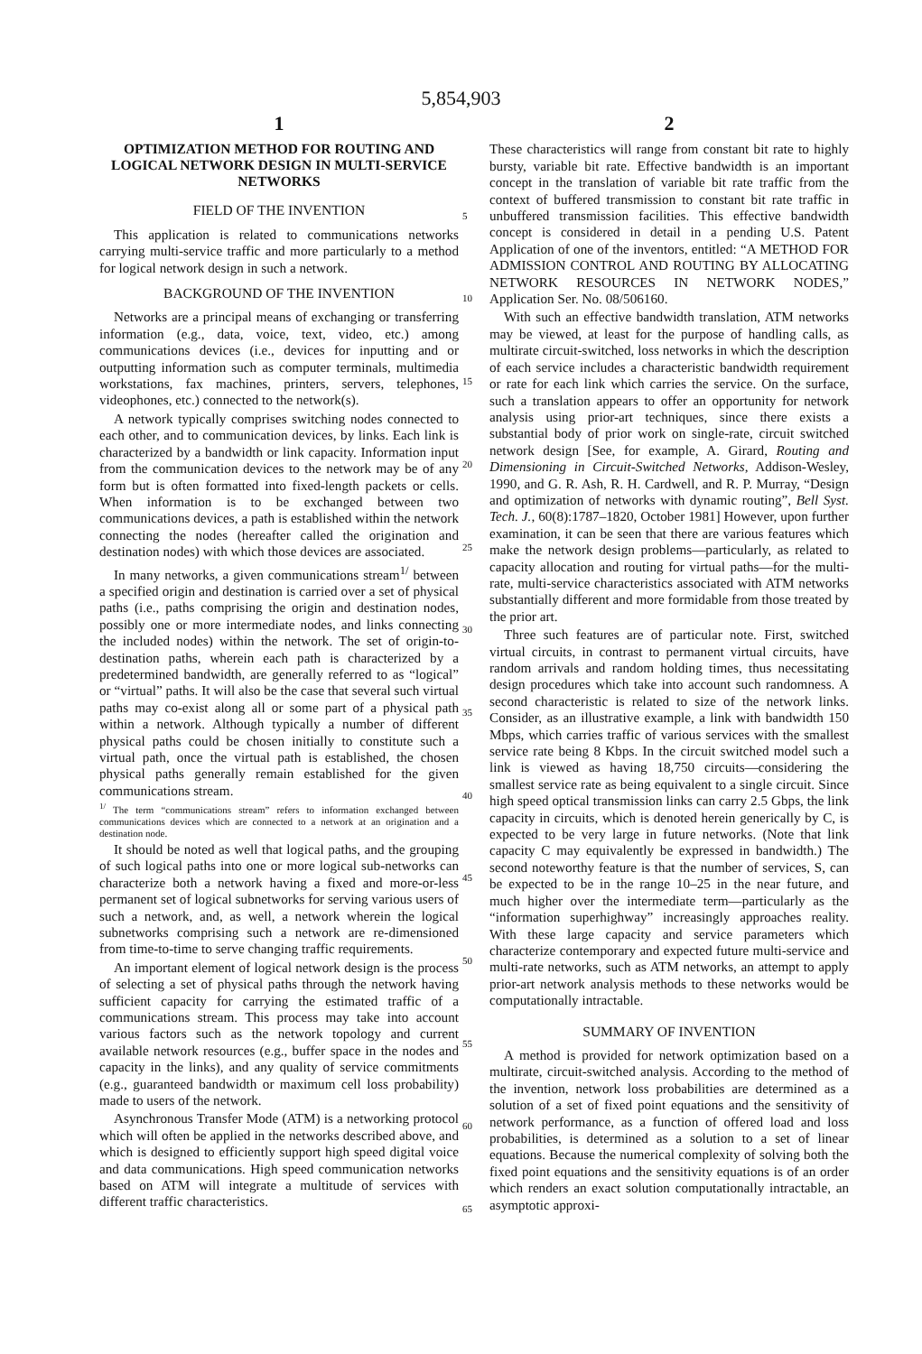5,854,903
1
OPTIMIZATION METHOD FOR ROUTING AND LOGICAL NETWORK DESIGN IN MULTI-SERVICE NETWORKS
FIELD OF THE INVENTION
This application is related to communications networks carrying multi-service traffic and more particularly to a method for logical network design in such a network.
BACKGROUND OF THE INVENTION
Networks are a principal means of exchanging or transferring information (e.g., data, voice, text, video, etc.) among communications devices (i.e., devices for inputting and or outputting information such as computer terminals, multimedia workstations, fax machines, printers, servers, telephones, videophones, etc.) connected to the network(s).
A network typically comprises switching nodes connected to each other, and to communication devices, by links. Each link is characterized by a bandwidth or link capacity. Information input from the communication devices to the network may be of any form but is often formatted into fixed-length packets or cells. When information is to be exchanged between two communications devices, a path is established within the network connecting the nodes (hereafter called the origination and destination nodes) with which those devices are associated.
In many networks, a given communications stream<sup>1/</sup> between a specified origin and destination is carried over a set of physical paths (i.e., paths comprising the origin and destination nodes, possibly one or more intermediate nodes, and links connecting the included nodes) within the network. The set of origin-to-destination paths, wherein each path is characterized by a predetermined bandwidth, are generally referred to as “logical” or “virtual” paths. It will also be the case that several such virtual paths may co-exist along all or some part of a physical path within a network. Although typically a number of different physical paths could be chosen initially to constitute such a virtual path, once the virtual path is established, the chosen physical paths generally remain established for the given communications stream.
<sup>1/</sup> The term “communications stream” refers to information exchanged between communications devices which are connected to a network at an origination and a destination node.
It should be noted as well that logical paths, and the grouping of such logical paths into one or more logical sub-networks can characterize both a network having a fixed and more-or-less permanent set of logical subnetworks for serving various users of such a network, and, as well, a network wherein the logical subnetworks comprising such a network are re-dimensioned from time-to-time to serve changing traffic requirements.
An important element of logical network design is the process of selecting a set of physical paths through the network having sufficient capacity for carrying the estimated traffic of a communications stream. This process may take into account various factors such as the network topology and current available network resources (e.g., buffer space in the nodes and capacity in the links), and any quality of service commitments (e.g., guaranteed bandwidth or maximum cell loss probability) made to users of the network.
Asynchronous Transfer Mode (ATM) is a networking protocol which will often be applied in the networks described above, and which is designed to efficiently support high speed digital voice and data communications. High speed communication networks based on ATM will integrate a multitude of services with different traffic characteristics.
2
These characteristics will range from constant bit rate to highly bursty, variable bit rate. Effective bandwidth is an important concept in the translation of variable bit rate traffic from the context of buffered transmission to constant bit rate traffic in unbuffered transmission facilities. This effective bandwidth concept is considered in detail in a pending U.S. Patent Application of one of the inventors, entitled: “A METHOD FOR ADMISSION CONTROL AND ROUTING BY ALLOCATING NETWORK RESOURCES IN NETWORK NODES,” Application Ser. No. 08/506160.
With such an effective bandwidth translation, ATM networks may be viewed, at least for the purpose of handling calls, as multirate circuit-switched, loss networks in which the description of each service includes a characteristic bandwidth requirement or rate for each link which carries the service. On the surface, such a translation appears to offer an opportunity for network analysis using prior-art techniques, since there exists a substantial body of prior work on single-rate, circuit switched network design [See, for example, A. Girard, Routing and Dimensioning in Circuit-Switched Networks, Addison-Wesley, 1990, and G. R. Ash, R. H. Cardwell, and R. P. Murray, “Design and optimization of networks with dynamic routing”, Bell Syst. Tech. J., 60(8):1787–1820, October 1981] However, upon further examination, it can be seen that there are various features which make the network design problems—particularly, as related to capacity allocation and routing for virtual paths—for the multi-rate, multi-service characteristics associated with ATM networks substantially different and more formidable from those treated by the prior art.
Three such features are of particular note. First, switched virtual circuits, in contrast to permanent virtual circuits, have random arrivals and random holding times, thus necessitating design procedures which take into account such randomness. A second characteristic is related to size of the network links. Consider, as an illustrative example, a link with bandwidth 150 Mbps, which carries traffic of various services with the smallest service rate being 8 Kbps. In the circuit switched model such a link is viewed as having 18,750 circuits—considering the smallest service rate as being equivalent to a single circuit. Since high speed optical transmission links can carry 2.5 Gbps, the link capacity in circuits, which is denoted herein generically by C, is expected to be very large in future networks. (Note that link capacity C may equivalently be expressed in bandwidth.) The second noteworthy feature is that the number of services, S, can be expected to be in the range 10–25 in the near future, and much higher over the intermediate term—particularly as the “information superhighway” increasingly approaches reality. With these large capacity and service parameters which characterize contemporary and expected future multi-service and multi-rate networks, such as ATM networks, an attempt to apply prior-art network analysis methods to these networks would be computationally intractable.
SUMMARY OF INVENTION
A method is provided for network optimization based on a multirate, circuit-switched analysis. According to the method of the invention, network loss probabilities are determined as a solution of a set of fixed point equations and the sensitivity of network performance, as a function of offered load and loss probabilities, is determined as a solution to a set of linear equations. Because the numerical complexity of solving both the fixed point equations and the sensitivity equations is of an order which renders an exact solution computationally intractable, an asymptotic approxi-
5
10
15
20
25
30
35
40
45
50
55
60
65